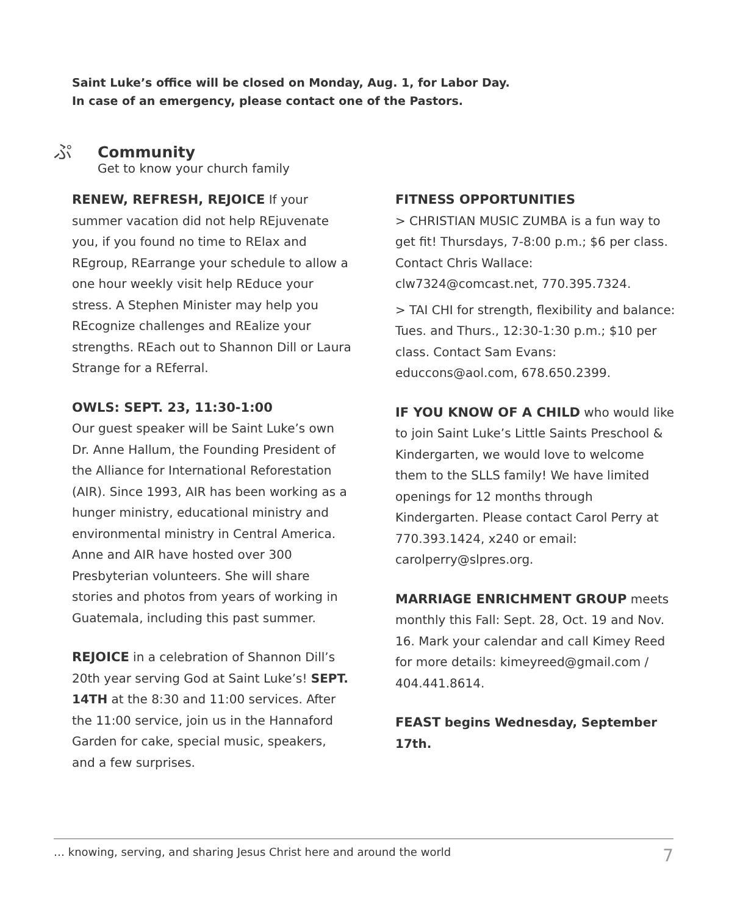Saint Luke’s office will be closed on Monday, Aug. 1, for Labor Day.
In case of an emergency, please contact one of the Pastors.
ぷ
Community
Get to know your church family
RENEW, REFRESH, REJOICE If your summer vacation did not help REjuvenate you, if you found no time to RElax and REgroup, REarrange your schedule to allow a one hour weekly visit help REduce your stress. A Stephen Minister may help you REcognize challenges and REalize your strengths. REach out to Shannon Dill or Laura Strange for a REferral.
OWLS: SEPT. 23, 11:30-1:00
Our guest speaker will be Saint Luke’s own Dr. Anne Hallum, the Founding President of the Alliance for International Reforestation (AIR). Since 1993, AIR has been working as a hunger ministry, educational ministry and environmental ministry in Central America. Anne and AIR have hosted over 300 Presbyterian volunteers. She will share stories and photos from years of working in Guatemala, including this past summer.
REJOICE in a celebration of Shannon Dill’s 20th year serving God at Saint Luke’s! SEPT. 14TH at the 8:30 and 11:00 services. After the 11:00 service, join us in the Hannaford Garden for cake, special music, speakers, and a few surprises.
FITNESS OPPORTUNITIES
> CHRISTIAN MUSIC ZUMBA is a fun way to get fit! Thursdays, 7-8:00 p.m.; $6 per class. Contact Chris Wallace: clw7324@comcast.net, 770.395.7324.
> TAI CHI for strength, flexibility and balance: Tues. and Thurs., 12:30-1:30 p.m.; $10 per class. Contact Sam Evans: educcons@aol.com, 678.650.2399.
IF YOU KNOW OF A CHILD who would like to join Saint Luke’s Little Saints Preschool & Kindergarten, we would love to welcome them to the SLLS family! We have limited openings for 12 months through Kindergarten. Please contact Carol Perry at 770.393.1424, x240 or email: carolperry@slpres.org.
MARRIAGE ENRICHMENT GROUP meets monthly this Fall: Sept. 28, Oct. 19 and Nov. 16. Mark your calendar and call Kimey Reed for more details: kimeyreed@gmail.com / 404.441.8614.
FEAST begins Wednesday, September 17th.
… knowing, serving, and sharing Jesus Christ here and around the world 7